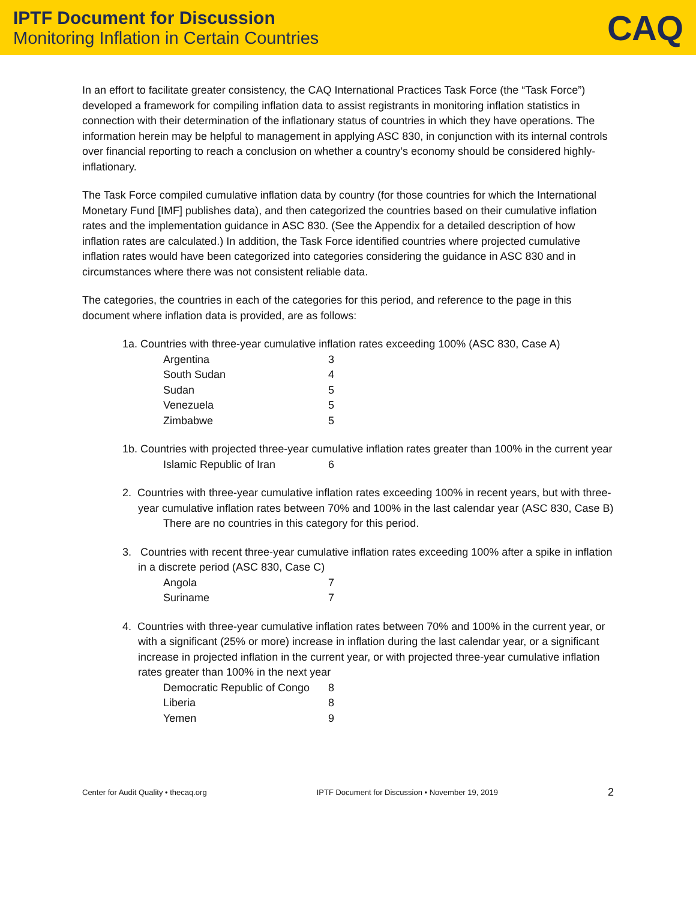IPTF Document for Discussion
Monitoring Inflation in Certain Countries
CAQ
In an effort to facilitate greater consistency, the CAQ International Practices Task Force (the “Task Force”) developed a framework for compiling inflation data to assist registrants in monitoring inflation statistics in connection with their determination of the inflationary status of countries in which they have operations. The information herein may be helpful to management in applying ASC 830, in conjunction with its internal controls over financial reporting to reach a conclusion on whether a country’s economy should be considered highly-inflationary.
The Task Force compiled cumulative inflation data by country (for those countries for which the International Monetary Fund [IMF] publishes data), and then categorized the countries based on their cumulative inflation rates and the implementation guidance in ASC 830. (See the Appendix for a detailed description of how inflation rates are calculated.) In addition, the Task Force identified countries where projected cumulative inflation rates would have been categorized into categories considering the guidance in ASC 830 and in circumstances where there was not consistent reliable data.
The categories, the countries in each of the categories for this period, and reference to the page in this document where inflation data is provided, are as follows:
1a. Countries with three-year cumulative inflation rates exceeding 100% (ASC 830, Case A)
| Argentina | 3 |
| South Sudan | 4 |
| Sudan | 5 |
| Venezuela | 5 |
| Zimbabwe | 5 |
1b. Countries with projected three-year cumulative inflation rates greater than 100% in the current year
| Islamic Republic of Iran | 6 |
2. Countries with three-year cumulative inflation rates exceeding 100% in recent years, but with three-year cumulative inflation rates between 70% and 100% in the last calendar year (ASC 830, Case B)
There are no countries in this category for this period.
3. Countries with recent three-year cumulative inflation rates exceeding 100% after a spike in inflation in a discrete period (ASC 830, Case C)
| Angola | 7 |
| Suriname | 7 |
4. Countries with three-year cumulative inflation rates between 70% and 100% in the current year, or with a significant (25% or more) increase in inflation during the last calendar year, or a significant increase in projected inflation in the current year, or with projected three-year cumulative inflation rates greater than 100% in the next year
| Democratic Republic of Congo | 8 |
| Liberia | 8 |
| Yemen | 9 |
Center for Audit Quality • thecaq.org IPTF Document for Discussion • November 19, 2019 2